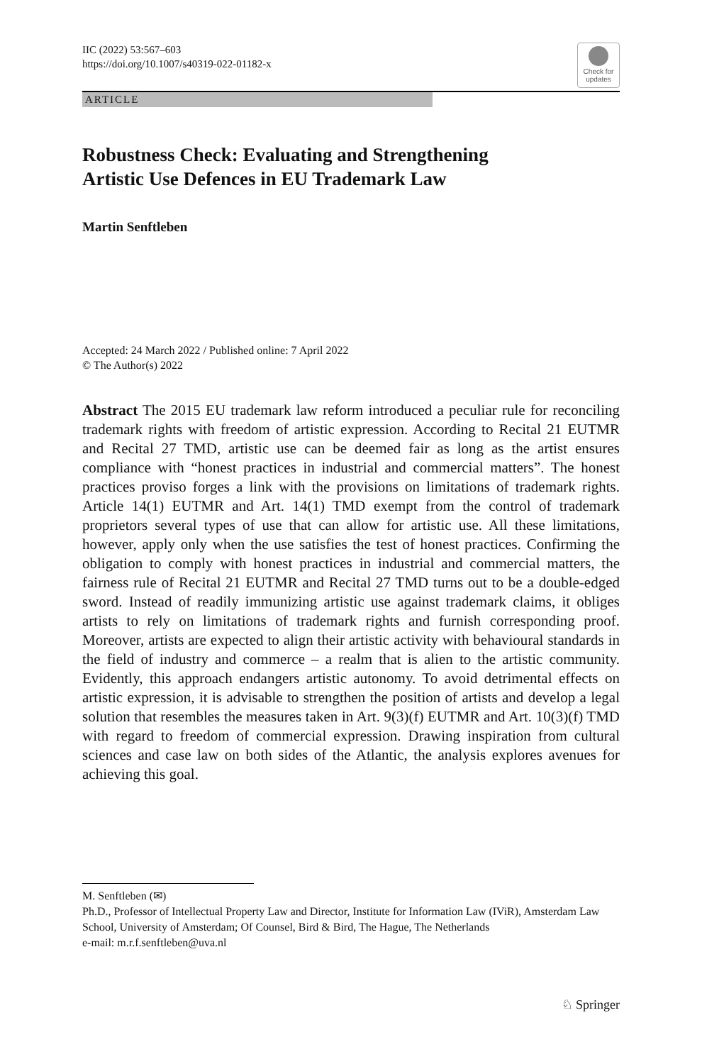IIC (2022) 53:567–603
https://doi.org/10.1007/s40319-022-01182-x
Check for
updates
ARTICLE
Robustness Check: Evaluating and Strengthening
Artistic Use Defences in EU Trademark Law
Martin Senftleben
Accepted: 24 March 2022 / Published online: 7 April 2022
© The Author(s) 2022
Abstract The 2015 EU trademark law reform introduced a peculiar rule for reconciling trademark rights with freedom of artistic expression. According to Recital 21 EUTMR and Recital 27 TMD, artistic use can be deemed fair as long as the artist ensures compliance with “honest practices in industrial and commercial matters”. The honest practices proviso forges a link with the provisions on limitations of trademark rights. Article 14(1) EUTMR and Art. 14(1) TMD exempt from the control of trademark proprietors several types of use that can allow for artistic use. All these limitations, however, apply only when the use satisfies the test of honest practices. Confirming the obligation to comply with honest practices in industrial and commercial matters, the fairness rule of Recital 21 EUTMR and Recital 27 TMD turns out to be a double-edged sword. Instead of readily immunizing artistic use against trademark claims, it obliges artists to rely on limitations of trademark rights and furnish corresponding proof. Moreover, artists are expected to align their artistic activity with behavioural standards in the field of industry and commerce – a realm that is alien to the artistic community. Evidently, this approach endangers artistic autonomy. To avoid detrimental effects on artistic expression, it is advisable to strengthen the position of artists and develop a legal solution that resembles the measures taken in Art. 9(3)(f) EUTMR and Art. 10(3)(f) TMD with regard to freedom of commercial expression. Drawing inspiration from cultural sciences and case law on both sides of the Atlantic, the analysis explores avenues for achieving this goal.
M. Senftleben (✉)
Ph.D., Professor of Intellectual Property Law and Director, Institute for Information Law (IViR), Amsterdam Law School, University of Amsterdam; Of Counsel, Bird & Bird, The Hague, The Netherlands
e-mail: m.r.f.senftleben@uva.nl
♘ Springer